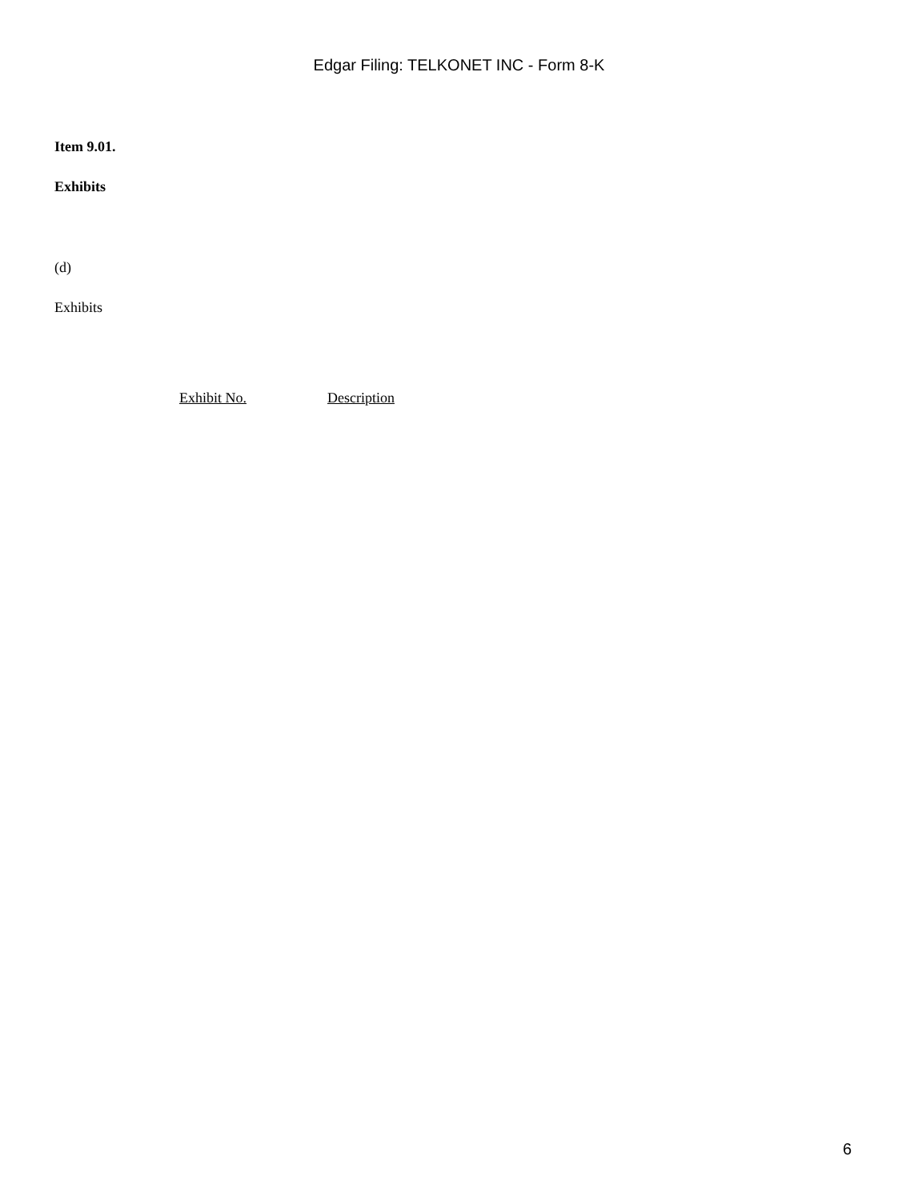Edgar Filing: TELKONET INC - Form 8-K
Item 9.01.
Exhibits
(d)
Exhibits
| Exhibit No. | Description |
| --- | --- |
6